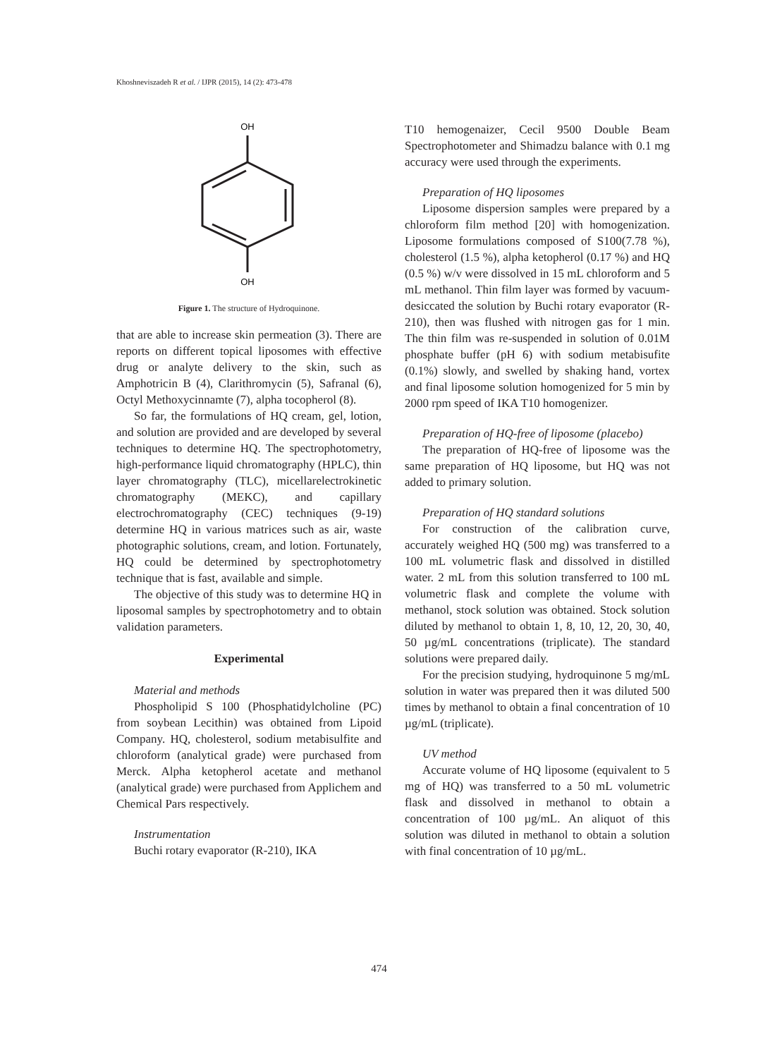Khoshneviszadeh R et al. / IJPR (2015), 14 (2): 473-478
OH
OH
Figure 1. The structure of Hydroquinone.
that are able to increase skin permeation (3). There are reports on different topical liposomes with effective drug or analyte delivery to the skin, such as Amphotricin B (4), Clarithromycin (5), Safranal (6), Octyl Methoxycinnamte (7), alpha tocopherol (8).
So far, the formulations of HQ cream, gel, lotion, and solution are provided and are developed by several techniques to determine HQ. The spectrophotometry, high-performance liquid chromatography (HPLC), thin layer chromatography (TLC), micellarelectrokinetic chromatography (MEKC), and capillary electrochromatography (CEC) techniques (9-19) determine HQ in various matrices such as air, waste photographic solutions, cream, and lotion. Fortunately, HQ could be determined by spectrophotometry technique that is fast, available and simple.
The objective of this study was to determine HQ in liposomal samples by spectrophotometry and to obtain validation parameters.
Experimental
Material and methods
Phospholipid S 100 (Phosphatidylcholine (PC) from soybean Lecithin) was obtained from Lipoid Company. HQ, cholesterol, sodium metabisulfite and chloroform (analytical grade) were purchased from Merck. Alpha ketopherol acetate and methanol (analytical grade) were purchased from Applichem and Chemical Pars respectively.
Instrumentation
Buchi rotary evaporator (R-210), IKA
T10 hemogenaizer, Cecil 9500 Double Beam Spectrophotometer and Shimadzu balance with 0.1 mg accuracy were used through the experiments.
Preparation of HQ liposomes
Liposome dispersion samples were prepared by a chloroform film method [20] with homogenization. Liposome formulations composed of S100(7.78 %), cholesterol (1.5 %), alpha ketopherol (0.17 %) and HQ (0.5 %) w/v were dissolved in 15 mL chloroform and 5 mL methanol. Thin film layer was formed by vacuum-desiccated the solution by Buchi rotary evaporator (R-210), then was flushed with nitrogen gas for 1 min. The thin film was re-suspended in solution of 0.01M phosphate buffer (pH 6) with sodium metabisufite (0.1%) slowly, and swelled by shaking hand, vortex and final liposome solution homogenized for 5 min by 2000 rpm speed of IKA T10 homogenizer.
Preparation of HQ-free of liposome (placebo)
The preparation of HQ-free of liposome was the same preparation of HQ liposome, but HQ was not added to primary solution.
Preparation of HQ standard solutions
For construction of the calibration curve, accurately weighed HQ (500 mg) was transferred to a 100 mL volumetric flask and dissolved in distilled water. 2 mL from this solution transferred to 100 mL volumetric flask and complete the volume with methanol, stock solution was obtained. Stock solution diluted by methanol to obtain 1, 8, 10, 12, 20, 30, 40, 50 µg/mL concentrations (triplicate). The standard solutions were prepared daily.
For the precision studying, hydroquinone 5 mg/mL solution in water was prepared then it was diluted 500 times by methanol to obtain a final concentration of 10 µg/mL (triplicate).
UV method
Accurate volume of HQ liposome (equivalent to 5 mg of HQ) was transferred to a 50 mL volumetric flask and dissolved in methanol to obtain a concentration of 100 µg/mL. An aliquot of this solution was diluted in methanol to obtain a solution with final concentration of 10 µg/mL.
474